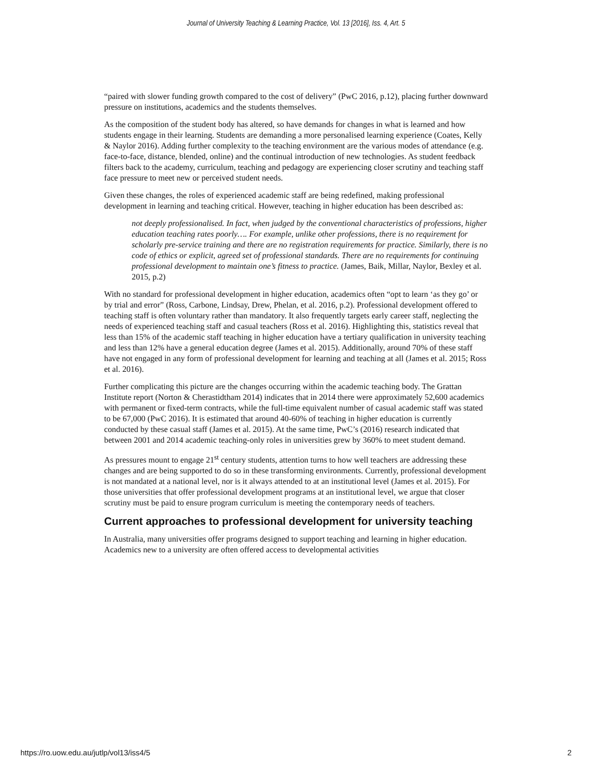Journal of University Teaching & Learning Practice, Vol. 13 [2016], Iss. 4, Art. 5
“paired with slower funding growth compared to the cost of delivery” (PwC 2016, p.12), placing further downward pressure on institutions, academics and the students themselves.
As the composition of the student body has altered, so have demands for changes in what is learned and how students engage in their learning. Students are demanding a more personalised learning experience (Coates, Kelly & Naylor 2016). Adding further complexity to the teaching environment are the various modes of attendance (e.g. face-to-face, distance, blended, online) and the continual introduction of new technologies. As student feedback filters back to the academy, curriculum, teaching and pedagogy are experiencing closer scrutiny and teaching staff face pressure to meet new or perceived student needs.
Given these changes, the roles of experienced academic staff are being redefined, making professional development in learning and teaching critical. However, teaching in higher education has been described as:
not deeply professionalised. In fact, when judged by the conventional characteristics of professions, higher education teaching rates poorly…. For example, unlike other professions, there is no requirement for scholarly pre-service training and there are no registration requirements for practice. Similarly, there is no code of ethics or explicit, agreed set of professional standards. There are no requirements for continuing professional development to maintain one’s fitness to practice. (James, Baik, Millar, Naylor, Bexley et al. 2015, p.2)
With no standard for professional development in higher education, academics often “opt to learn ‘as they go’ or by trial and error” (Ross, Carbone, Lindsay, Drew, Phelan, et al. 2016, p.2). Professional development offered to teaching staff is often voluntary rather than mandatory. It also frequently targets early career staff, neglecting the needs of experienced teaching staff and casual teachers (Ross et al. 2016). Highlighting this, statistics reveal that less than 15% of the academic staff teaching in higher education have a tertiary qualification in university teaching and less than 12% have a general education degree (James et al. 2015). Additionally, around 70% of these staff have not engaged in any form of professional development for learning and teaching at all (James et al. 2015; Ross et al. 2016).
Further complicating this picture are the changes occurring within the academic teaching body. The Grattan Institute report (Norton & Cherastidtham 2014) indicates that in 2014 there were approximately 52,600 academics with permanent or fixed-term contracts, while the full-time equivalent number of casual academic staff was stated to be 67,000 (PwC 2016). It is estimated that around 40-60% of teaching in higher education is currently conducted by these casual staff (James et al. 2015). At the same time, PwC’s (2016) research indicated that between 2001 and 2014 academic teaching-only roles in universities grew by 360% to meet student demand.
As pressures mount to engage 21<sup>st</sup> century students, attention turns to how well teachers are addressing these changes and are being supported to do so in these transforming environments. Currently, professional development is not mandated at a national level, nor is it always attended to at an institutional level (James et al. 2015). For those universities that offer professional development programs at an institutional level, we argue that closer scrutiny must be paid to ensure program curriculum is meeting the contemporary needs of teachers.
Current approaches to professional development for university teaching
In Australia, many universities offer programs designed to support teaching and learning in higher education. Academics new to a university are often offered access to developmental activities
https://ro.uow.edu.au/jutlp/vol13/iss4/5 2